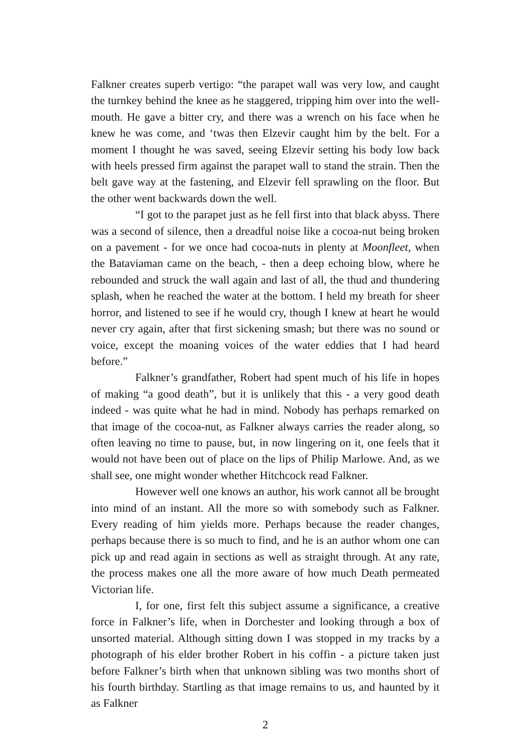Falkner creates superb vertigo: “the parapet wall was very low, and caught the turnkey behind the knee as he staggered, tripping him over into the well-mouth. He gave a bitter cry, and there was a wrench on his face when he knew he was come, and ‘twas then Elzevir caught him by the belt. For a moment I thought he was saved, seeing Elzevir setting his body low back with heels pressed firm against the parapet wall to stand the strain. Then the belt gave way at the fastening, and Elzevir fell sprawling on the floor. But the other went backwards down the well.
“I got to the parapet just as he fell first into that black abyss. There was a second of silence, then a dreadful noise like a cocoa-nut being broken on a pavement - for we once had cocoa-nuts in plenty at Moonfleet, when the Bataviaman came on the beach, - then a deep echoing blow, where he rebounded and struck the wall again and last of all, the thud and thundering splash, when he reached the water at the bottom. I held my breath for sheer horror, and listened to see if he would cry, though I knew at heart he would never cry again, after that first sickening smash; but there was no sound or voice, except the moaning voices of the water eddies that I had heard before.”
Falkner’s grandfather, Robert had spent much of his life in hopes of making “a good death”, but it is unlikely that this - a very good death indeed - was quite what he had in mind. Nobody has perhaps remarked on that image of the cocoa-nut, as Falkner always carries the reader along, so often leaving no time to pause, but, in now lingering on it, one feels that it would not have been out of place on the lips of Philip Marlowe. And, as we shall see, one might wonder whether Hitchcock read Falkner.
However well one knows an author, his work cannot all be brought into mind of an instant. All the more so with somebody such as Falkner. Every reading of him yields more. Perhaps because the reader changes, perhaps because there is so much to find, and he is an author whom one can pick up and read again in sections as well as straight through. At any rate, the process makes one all the more aware of how much Death permeated Victorian life.
I, for one, first felt this subject assume a significance, a creative force in Falkner’s life, when in Dorchester and looking through a box of unsorted material. Although sitting down I was stopped in my tracks by a photograph of his elder brother Robert in his coffin - a picture taken just before Falkner’s birth when that unknown sibling was two months short of his fourth birthday. Startling as that image remains to us, and haunted by it as Falkner
2